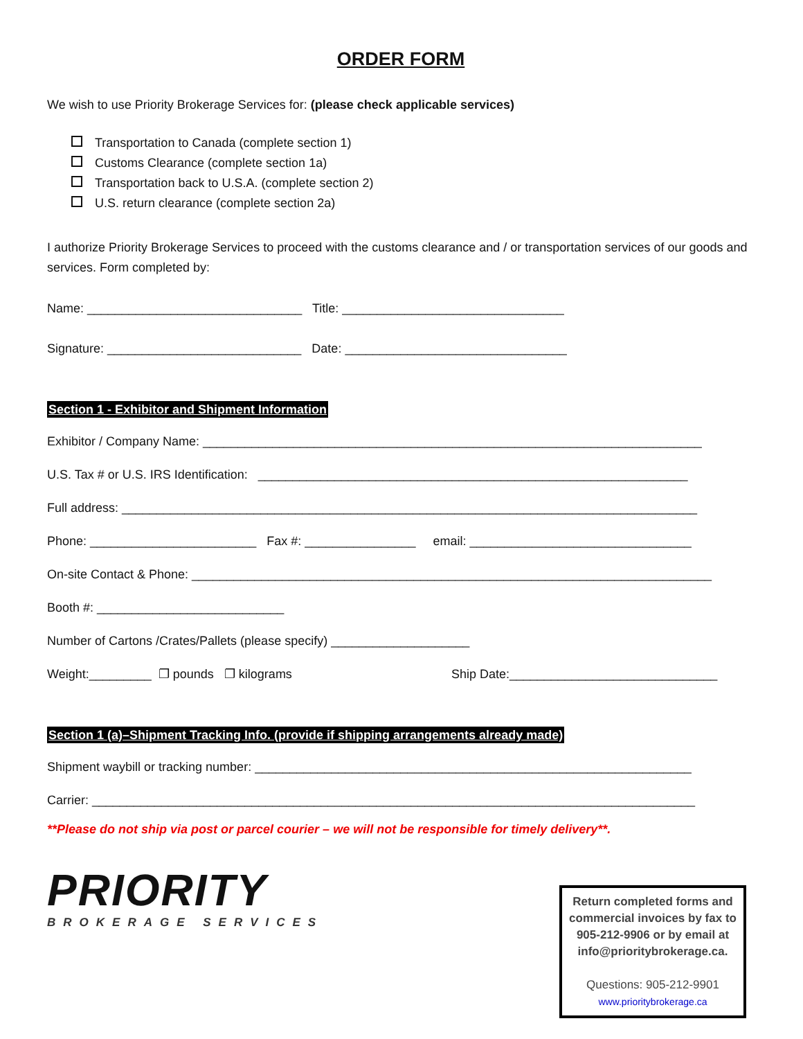ORDER FORM
We wish to use Priority Brokerage Services for: (please check applicable services)
Transportation to Canada (complete section 1)
Customs Clearance (complete section 1a)
Transportation back to U.S.A. (complete section 2)
U.S. return clearance (complete section 2a)
I authorize Priority Brokerage Services to proceed with the customs clearance and / or transportation services of our goods and services. Form completed by:
Name: _______________________________ Title: ________________________________
Signature: ____________________________ Date: ________________________________
Section 1 - Exhibitor and Shipment Information
Exhibitor / Company Name: ________________________________________________________________________
U.S. Tax # or U.S. IRS Identification: ______________________________________________________________
Full address: ___________________________________________________________________________________
Phone: ________________________ Fax #: ________________ email: ________________________________
On-site Contact & Phone: ___________________________________________________________________________
Booth #: ___________________________
Number of Cartons /Crates/Pallets (please specify) ____________________
Weight:_________ ❐ pounds ❐ kilograms Ship Date:______________________________
Section 1 (a)–Shipment Tracking Info. (provide if shipping arrangements already made)
Shipment waybill or tracking number: _______________________________________________________________
Carrier: _______________________________________________________________________________________
**Please do not ship via post or parcel courier – we will not be responsible for timely delivery**.
PRIORITY
BROKERAGE SERVICES
Return completed forms and commercial invoices by fax to 905-212-9906 or by email at info@prioritybrokerage.ca.
Questions: 905-212-9901
www.prioritybrokerage.ca